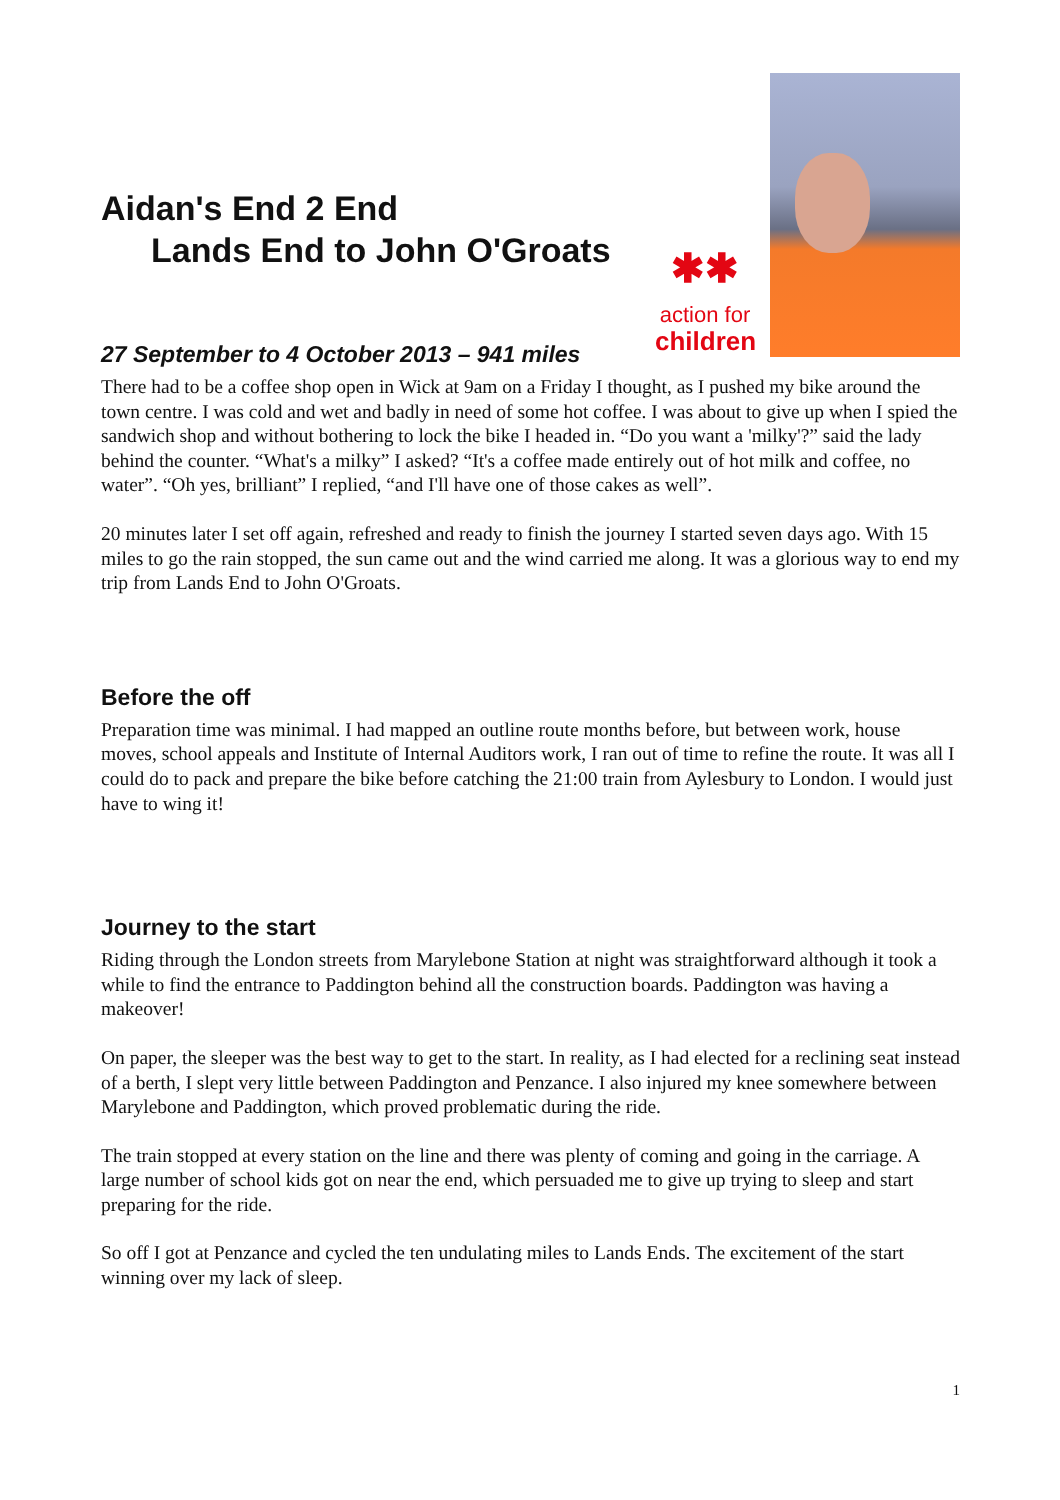Aidan's End 2 End
Lands End to John O'Groats
✱✱
action for
children
27 September to 4 October 2013 – 941 miles
There had to be a coffee shop open in Wick at 9am on a Friday I thought, as I pushed my bike around the town centre. I was cold and wet and badly in need of some hot coffee. I was about to give up when I spied the sandwich shop and without bothering to lock the bike I headed in. “Do you want a 'milky'?” said the lady behind the counter. “What's a milky” I asked? “It's a coffee made entirely out of hot milk and coffee, no water”. “Oh yes, brilliant” I replied, “and I'll have one of those cakes as well”.
20 minutes later I set off again, refreshed and ready to finish the journey I started seven days ago. With 15 miles to go the rain stopped, the sun came out and the wind carried me along. It was a glorious way to end my trip from Lands End to John O'Groats.
Before the off
Preparation time was minimal. I had mapped an outline route months before, but between work, house moves, school appeals and Institute of Internal Auditors work, I ran out of time to refine the route. It was all I could do to pack and prepare the bike before catching the 21:00 train from Aylesbury to London. I would just have to wing it!
Journey to the start
Riding through the London streets from Marylebone Station at night was straightforward although it took a while to find the entrance to Paddington behind all the construction boards. Paddington was having a makeover!
On paper, the sleeper was the best way to get to the start. In reality, as I had elected for a reclining seat instead of a berth, I slept very little between Paddington and Penzance. I also injured my knee somewhere between Marylebone and Paddington, which proved problematic during the ride.
The train stopped at every station on the line and there was plenty of coming and going in the carriage. A large number of school kids got on near the end, which persuaded me to give up trying to sleep and start preparing for the ride.
So off I got at Penzance and cycled the ten undulating miles to Lands Ends. The excitement of the start winning over my lack of sleep.
1